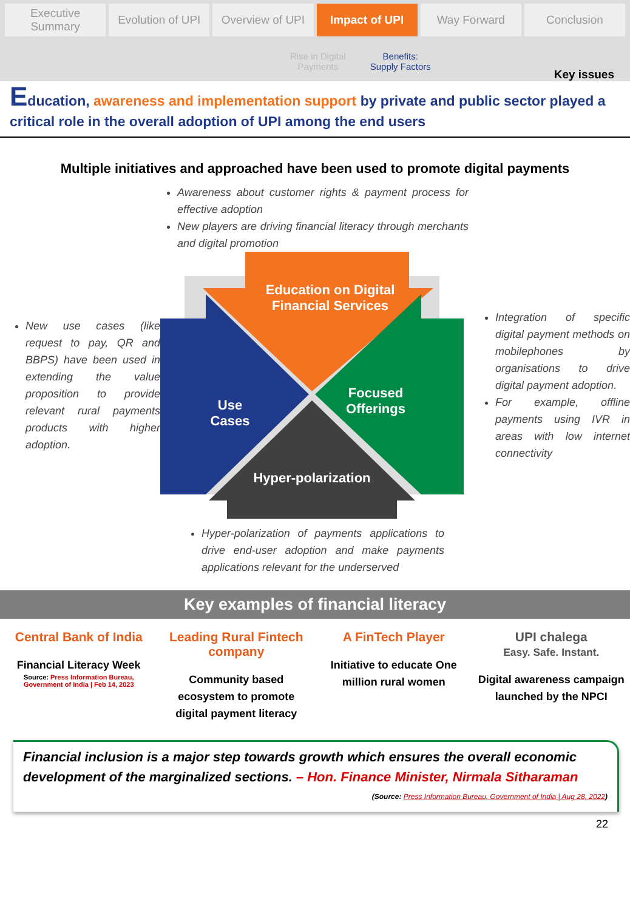Executive Summary Evolution of UPI Overview of UPI Impact of UPI Way Forward Conclusion
Rise in Digital
Payments Benefits:
Supply Factors
Key issues
Education, awareness and implementation support by private and public sector played a critical role in the overall adoption of UPI among the end users
Multiple initiatives and approached have been used to promote digital payments
Awareness about customer rights & payment process for effective adoption
New players are driving financial literacy through merchants and digital promotion
New use cases (like request to pay, QR and BBPS) have been used in extending the value proposition to provide relevant rural payments products with higher adoption.
Education on Digital Financial Services
Use Cases
Focused Offerings
Hyper-polarization
Integration of specific digital payment methods on mobilephones by organisations to drive digital payment adoption.
For example, offline payments using IVR in areas with low internet connectivity
Hyper-polarization of payments applications to drive end-user adoption and make payments applications relevant for the underserved
Key examples of financial literacy
Central Bank of India
Financial Literacy Week
Source: Press Information Bureau, Government of India | Feb 14, 2023
Leading Rural Fintech company
Community based ecosystem to promote digital payment literacy
A FinTech Player
Initiative to educate One million rural women
UPI chalega
Easy. Safe. Instant.
Digital awareness campaign launched by the NPCI
Financial inclusion is a major step towards growth which ensures the overall economic development of the marginalized sections. – Hon. Finance Minister, Nirmala Sitharaman
(Source: Press Information Bureau, Government of India | Aug 28, 2022)
22